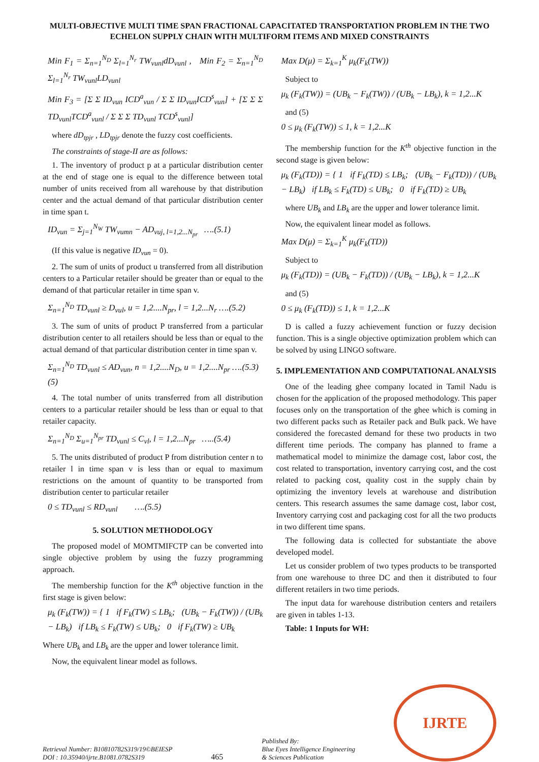MULTI-OBJECTIVE MULTI TIME SPAN FRACTIONAL CAPACITATED TRANSPORTATION PROBLEM IN THE TWO ECHELON SUPPLY CHAIN WITH MULTIFORM ITEMS AND MIXED CONSTRAINTS
Min F<sub>1</sub> = Σ<sub>n=1</sub><sup>N<sub>D</sub></sup> Σ<sub>l=1</sub><sup>N<sub>r</sub></sup> TW<sub>vunl</sub>dD<sub>vunl</sub> , Min F<sub>2</sub> = Σ<sub>n=1</sub><sup>N<sub>D</sub></sup> Σ<sub>l=1</sub><sup>N<sub>r</sub></sup> TW<sub>vunl</sub>LD<sub>vunl</sub>
Min F<sub>3</sub> = [Σ Σ ID<sub>vun</sub> ICD<sup>a</sup><sub>vun</sub> / Σ Σ ID<sub>vun</sub>ICD<sup>s</sup><sub>vun</sub>] + [Σ Σ Σ TD<sub>vunl</sub>TCD<sup>a</sup><sub>vunl</sub> / Σ Σ Σ TD<sub>vunl</sub> TCD<sup>s</sup><sub>vunl</sub>]
where dD<sub>tpjr</sub> , LD<sub>tpjr</sub> denote the fuzzy cost coefficients.
The constraints of stage-II are as follows:
1. The inventory of product p at a particular distribution center at the end of stage one is equal to the difference between total number of units received from all warehouse by that distribution center and the actual demand of that particular distribution center in time span t.
ID<sub>vun</sub> = Σ<sub>j=1</sub><sup>N<sub>W</sub></sup> TW<sub>vumn</sub> − AD<sub>vuj, l=1,2...N<sub>pr</sub></sub> ….(5.1)
(If this value is negative ID<sub>vun</sub> = 0).
2. The sum of units of product u transferred from all distribution centers to a Particular retailer should be greater than or equal to the demand of that particular retailer in time span v.
Σ<sub>n=1</sub><sup>N<sub>D</sub></sup> TD<sub>vunl</sub> ≥ D<sub>vul</sub>, u = 1,2....N<sub>pr</sub>, l = 1,2...N<sub>r</sub> ….(5.2)
3. The sum of units of product P transferred from a particular distribution center to all retailers should be less than or equal to the actual demand of that particular distribution center in time span v.
Σ<sub>n=1</sub><sup>N<sub>D</sub></sup> TD<sub>vunl</sub> ≤ AD<sub>vun</sub>, n = 1,2....N<sub>D</sub>, u = 1,2....N<sub>pr</sub> ….(5.3) (5)
4. The total number of units transferred from all distribution centers to a particular retailer should be less than or equal to that retailer capacity.
Σ<sub>n=1</sub><sup>N<sub>D</sub></sup> Σ<sub>u=1</sub><sup>N<sub>pr</sub></sup> TD<sub>vunl</sub> ≤ C<sub>vl</sub>, l = 1,2...N<sub>pr</sub> …..(5.4)
5. The units distributed of product P from distribution center n to retailer l in time span v is less than or equal to maximum restrictions on the amount of quantity to be transported from distribution center to particular retailer
0 ≤ TD<sub>vunl</sub> ≤ RD<sub>vunl</sub> ….(5.5)
5. SOLUTION METHODOLOGY
The proposed model of MOMTMIFCTP can be converted into single objective problem by using the fuzzy programming approach.
The membership function for the K<sup>th</sup> objective function in the first stage is given below:
μ<sub>k</sub> (F<sub>k</sub>(TW)) = { 1 if F<sub>k</sub>(TW) ≤ LB<sub>k</sub>; (UB<sub>k</sub> − F<sub>k</sub>(TW)) / (UB<sub>k</sub> − LB<sub>k</sub>) if LB<sub>k</sub> ≤ F<sub>k</sub>(TW) ≤ UB<sub>k</sub>; 0 if F<sub>k</sub>(TW) ≥ UB<sub>k</sub>
Where UB<sub>k</sub> and LB<sub>k</sub> are the upper and lower tolerance limit.
Now, the equivalent linear model as follows.
Max D(μ) = Σ<sub>k=1</sub><sup>K</sup> μ<sub>k</sub>(F<sub>k</sub>(TW))
Subject to
μ<sub>k</sub> (F<sub>k</sub>(TW)) = (UB<sub>k</sub> − F<sub>k</sub>(TW)) / (UB<sub>k</sub> − LB<sub>k</sub>), k = 1,2...K
and (5)
0 ≤ μ<sub>k</sub> (F<sub>k</sub>(TW)) ≤ 1, k = 1,2...K
The membership function for the K<sup>th</sup> objective function in the second stage is given below:
μ<sub>k</sub> (F<sub>k</sub>(TD)) = { 1 if F<sub>k</sub>(TD) ≤ LB<sub>k</sub>; (UB<sub>k</sub> − F<sub>k</sub>(TD)) / (UB<sub>k</sub> − LB<sub>k</sub>) if LB<sub>k</sub> ≤ F<sub>k</sub>(TD) ≤ UB<sub>k</sub>; 0 if F<sub>k</sub>(TD) ≥ UB<sub>k</sub>
where UB<sub>k</sub> and LB<sub>k</sub> are the upper and lower tolerance limit.
Now, the equivalent linear model as follows.
Max D(μ) = Σ<sub>k=1</sub><sup>K</sup> μ<sub>k</sub>(F<sub>k</sub>(TD))
Subject to
μ<sub>k</sub> (F<sub>k</sub>(TD)) = (UB<sub>k</sub> − F<sub>k</sub>(TD)) / (UB<sub>k</sub> − LB<sub>k</sub>), k = 1,2...K
and (5)
0 ≤ μ<sub>k</sub> (F<sub>k</sub>(TD)) ≤ 1, k = 1,2...K
D is called a fuzzy achievement function or fuzzy decision function. This is a single objective optimization problem which can be solved by using LINGO software.
5. IMPLEMENTATION AND COMPUTATIONAL ANALYSIS
One of the leading ghee company located in Tamil Nadu is chosen for the application of the proposed methodology. This paper focuses only on the transportation of the ghee which is coming in two different packs such as Retailer pack and Bulk pack. We have considered the forecasted demand for these two products in two different time periods. The company has planned to frame a mathematical model to minimize the damage cost, labor cost, the cost related to transportation, inventory carrying cost, and the cost related to packing cost, quality cost in the supply chain by optimizing the inventory levels at warehouse and distribution centers. This research assumes the same damage cost, labor cost, Inventory carrying cost and packaging cost for all the two products in two different time spans.
The following data is collected for substantiate the above developed model.
Let us consider problem of two types products to be transported from one warehouse to three DC and then it distributed to four different retailers in two time periods.
The input data for warehouse distribution centers and retailers are given in tables 1-13.
Table: 1 Inputs for WH:
Retrieval Number: B10810782S319/19©BEIESP
DOI : 10.35940/ijrte.B1081.0782S319
465
Published By:
Blue Eyes Intelligence Engineering
& Sciences Publication
IJRTE